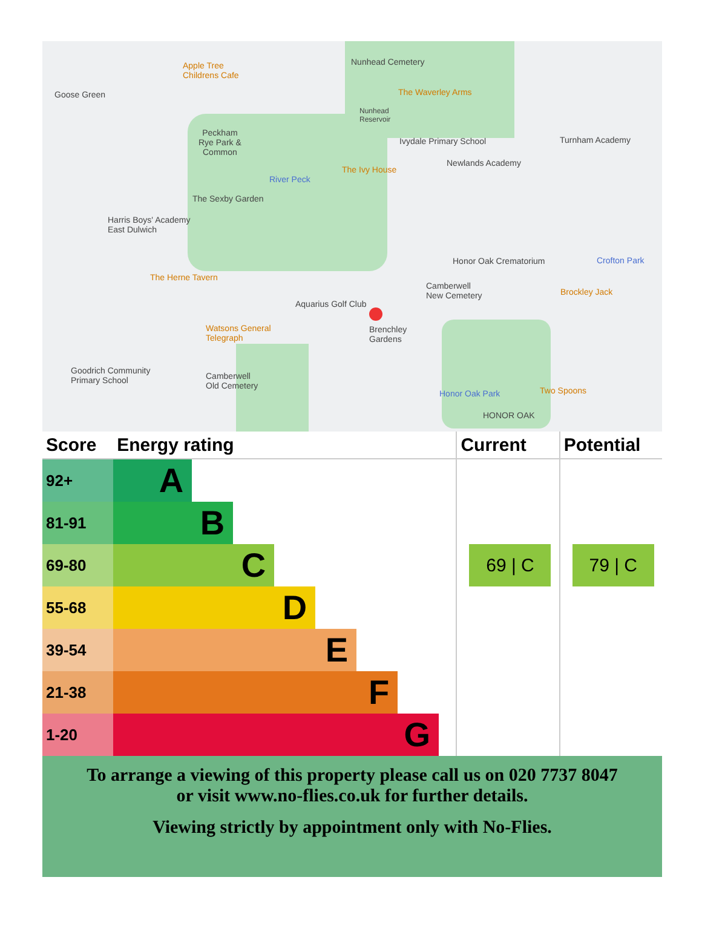Goose Green
Apple Tree
Childrens Cafe
Nunhead Cemetery
The Waverley Arms
Nunhead
Reservoir
Peckham
Rye Park &
Common
Ivydale Primary School Turnham Academy
Newlands Academy
The Ivy House
River Peck
The Sexby Garden
Harris Boys' Academy
East Dulwich
Honor Oak Crematorium Crofton Park
The Herne Tavern
Camberwell
New Cemetery
Brockley Jack
Aquarius Golf Club
Watsons General
Telegraph
Brenchley
Gardens
Goodrich Community
Primary School
Camberwell
Old Cemetery
Honor Oak Park Two Spoons
HONOR OAK
| Score | Energy rating | Current | Potential |
| --- | --- | --- | --- |
| 92+ | A | | |
| 81-91 | B | | |
| 69-80 | C | 69 / C | 79 / C |
| 55-68 | D | | |
| 39-54 | E | | |
| 21-38 | F | | |
| 1-20 | G | | |
To arrange a viewing of this property please call us on 020 7737 8047
or visit www.no-flies.co.uk for further details.
Viewing strictly by appointment only with No-Flies.